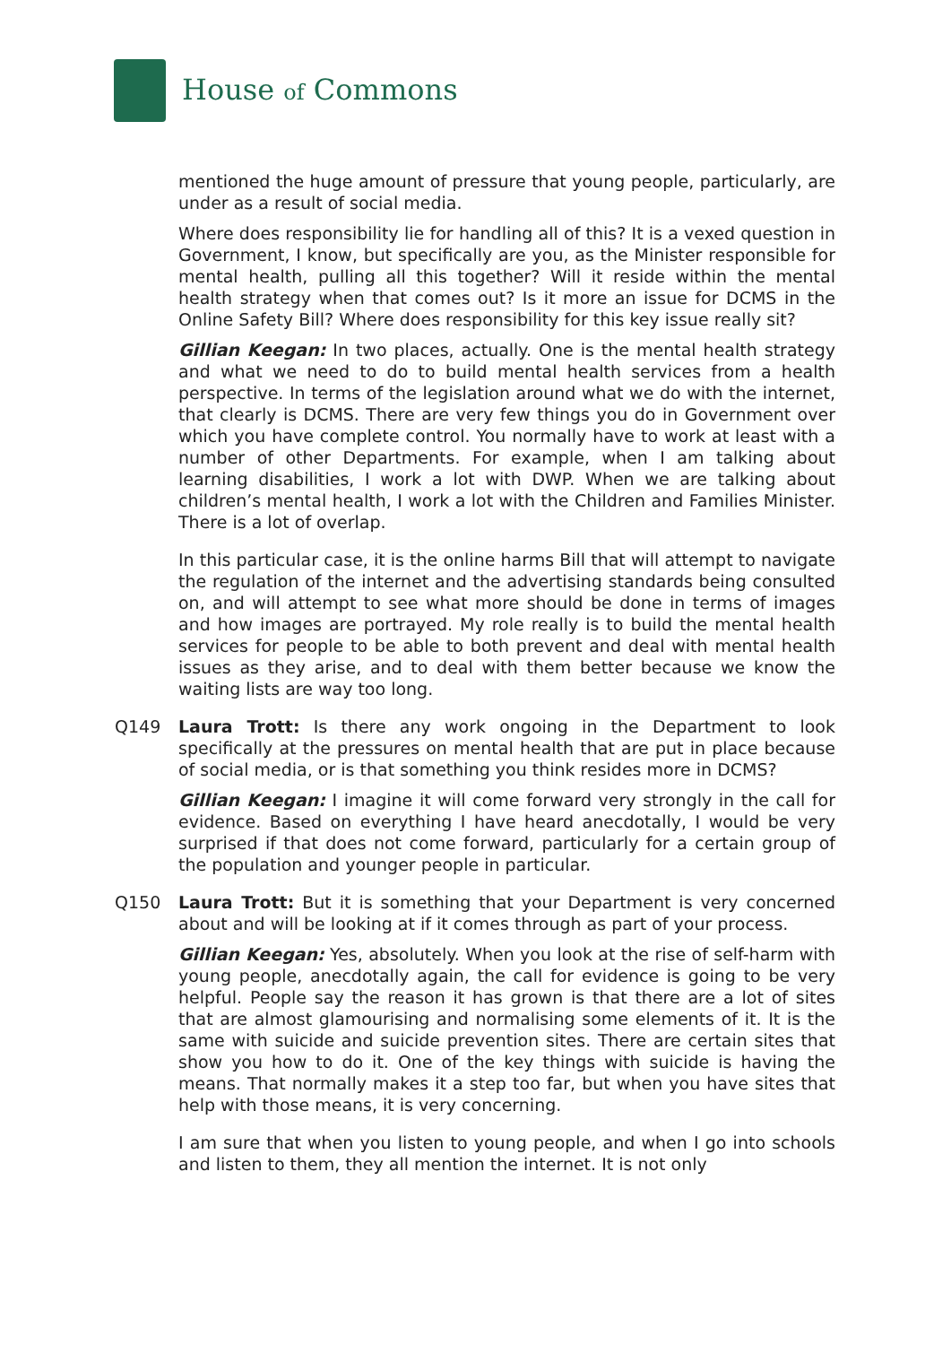House of Commons
mentioned the huge amount of pressure that young people, particularly, are under as a result of social media.
Where does responsibility lie for handling all of this? It is a vexed question in Government, I know, but specifically are you, as the Minister responsible for mental health, pulling all this together? Will it reside within the mental health strategy when that comes out? Is it more an issue for DCMS in the Online Safety Bill? Where does responsibility for this key issue really sit?
Gillian Keegan: In two places, actually. One is the mental health strategy and what we need to do to build mental health services from a health perspective. In terms of the legislation around what we do with the internet, that clearly is DCMS. There are very few things you do in Government over which you have complete control. You normally have to work at least with a number of other Departments. For example, when I am talking about learning disabilities, I work a lot with DWP. When we are talking about children’s mental health, I work a lot with the Children and Families Minister. There is a lot of overlap.
In this particular case, it is the online harms Bill that will attempt to navigate the regulation of the internet and the advertising standards being consulted on, and will attempt to see what more should be done in terms of images and how images are portrayed. My role really is to build the mental health services for people to be able to both prevent and deal with mental health issues as they arise, and to deal with them better because we know the waiting lists are way too long.
Q149 Laura Trott: Is there any work ongoing in the Department to look specifically at the pressures on mental health that are put in place because of social media, or is that something you think resides more in DCMS?
Gillian Keegan: I imagine it will come forward very strongly in the call for evidence. Based on everything I have heard anecdotally, I would be very surprised if that does not come forward, particularly for a certain group of the population and younger people in particular.
Q150 Laura Trott: But it is something that your Department is very concerned about and will be looking at if it comes through as part of your process.
Gillian Keegan: Yes, absolutely. When you look at the rise of self-harm with young people, anecdotally again, the call for evidence is going to be very helpful. People say the reason it has grown is that there are a lot of sites that are almost glamourising and normalising some elements of it. It is the same with suicide and suicide prevention sites. There are certain sites that show you how to do it. One of the key things with suicide is having the means. That normally makes it a step too far, but when you have sites that help with those means, it is very concerning.
I am sure that when you listen to young people, and when I go into schools and listen to them, they all mention the internet. It is not only